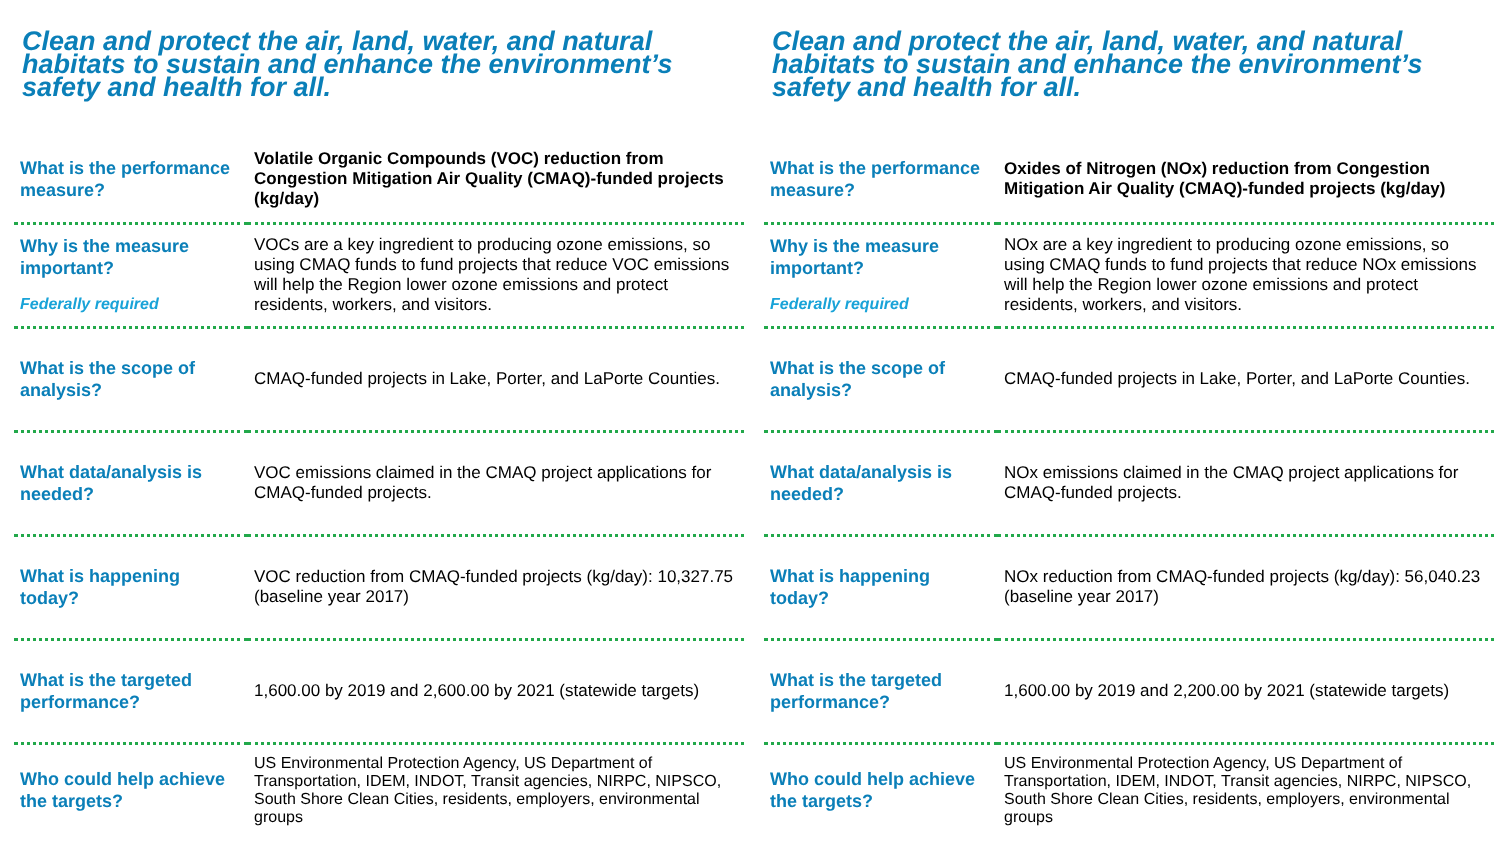Clean and protect the air, land, water, and natural habitats to sustain and enhance the environment’s safety and health for all.
| What is the performance measure? | Volatile Organic Compounds (VOC) reduction from Congestion Mitigation Air Quality (CMAQ)-funded projects (kg/day) |
| Why is the measure important? Federally required | VOCs are a key ingredient to producing ozone emissions, so using CMAQ funds to fund projects that reduce VOC emissions will help the Region lower ozone emissions and protect residents, workers, and visitors. |
| What is the scope of analysis? | CMAQ-funded projects in Lake, Porter, and LaPorte Counties. |
| What data/analysis is needed? | VOC emissions claimed in the CMAQ project applications for CMAQ-funded projects. |
| What is happening today? | VOC reduction from CMAQ-funded projects (kg/day): 10,327.75 (baseline year 2017) |
| What is the targeted performance? | 1,600.00 by 2019 and 2,600.00 by 2021 (statewide targets) |
| Who could help achieve the targets? | US Environmental Protection Agency, US Department of Transportation, IDEM, INDOT, Transit agencies, NIRPC, NIPSCO, South Shore Clean Cities, residents, employers, environmental groups |
Clean and protect the air, land, water, and natural habitats to sustain and enhance the environment’s safety and health for all.
| What is the performance measure? | Oxides of Nitrogen (NOx) reduction from Congestion Mitigation Air Quality (CMAQ)-funded projects (kg/day) |
| Why is the measure important? Federally required | NOx are a key ingredient to producing ozone emissions, so using CMAQ funds to fund projects that reduce NOx emissions will help the Region lower ozone emissions and protect residents, workers, and visitors. |
| What is the scope of analysis? | CMAQ-funded projects in Lake, Porter, and LaPorte Counties. |
| What data/analysis is needed? | NOx emissions claimed in the CMAQ project applications for CMAQ-funded projects. |
| What is happening today? | NOx reduction from CMAQ-funded projects (kg/day): 56,040.23 (baseline year 2017) |
| What is the targeted performance? | 1,600.00 by 2019 and 2,200.00 by 2021 (statewide targets) |
| Who could help achieve the targets? | US Environmental Protection Agency, US Department of Transportation, IDEM, INDOT, Transit agencies, NIRPC, NIPSCO, South Shore Clean Cities, residents, employers, environmental groups |